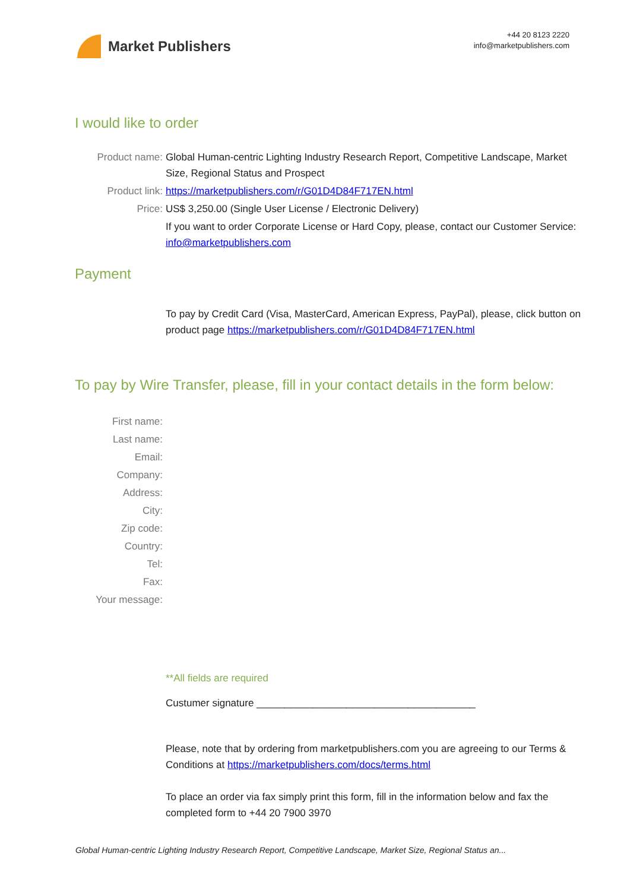Market Publishers
+44 20 8123 2220
info@marketpublishers.com
I would like to order
Product name: Global Human-centric Lighting Industry Research Report, Competitive Landscape, Market Size, Regional Status and Prospect
Product link: https://marketpublishers.com/r/G01D4D84F717EN.html
Price: US$ 3,250.00 (Single User License / Electronic Delivery)
If you want to order Corporate License or Hard Copy, please, contact our Customer Service:
info@marketpublishers.com
Payment
To pay by Credit Card (Visa, MasterCard, American Express, PayPal), please, click button on product page https://marketpublishers.com/r/G01D4D84F717EN.html
To pay by Wire Transfer, please, fill in your contact details in the form below:
First name:
Last name:
Email:
Company:
Address:
City:
Zip code:
Country:
Tel:
Fax:
Your message:
**All fields are required
Custumer signature _______________________________________
Please, note that by ordering from marketpublishers.com you are agreeing to our Terms & Conditions at https://marketpublishers.com/docs/terms.html
To place an order via fax simply print this form, fill in the information below and fax the completed form to +44 20 7900 3970
Global Human-centric Lighting Industry Research Report, Competitive Landscape, Market Size, Regional Status an...